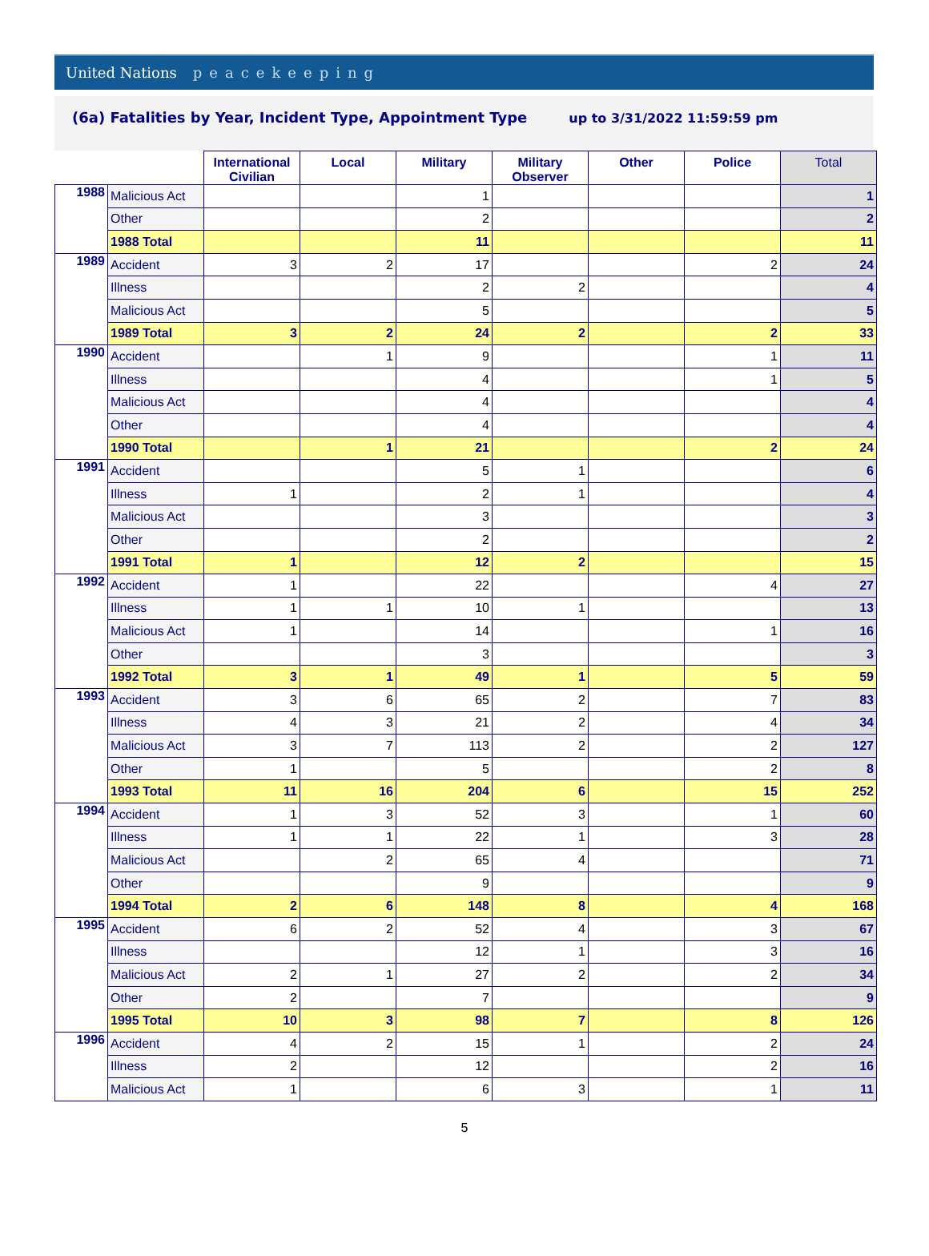United Nations peacekeeping
(6a) Fatalities by Year, Incident Type, Appointment Type
up to 3/31/2022 11:59:59 pm
| | | International Civilian | Local | Military | Military Observer | Other | Police | Total |
| --- | --- | --- | --- | --- | --- | --- | --- | --- |
| 1988 | Malicious Act | | | 1 | | | | 1 |
| | Other | | | 2 | | | | 2 |
| | 1988 Total | | | 11 | | | | 11 |
| 1989 | Accident | 3 | 2 | 17 | | | 2 | 24 |
| | Illness | | | 2 | 2 | | | 4 |
| | Malicious Act | | | 5 | | | | 5 |
| | 1989 Total | 3 | 2 | 24 | 2 | | 2 | 33 |
| 1990 | Accident | | 1 | 9 | | | 1 | 11 |
| | Illness | | | 4 | | | 1 | 5 |
| | Malicious Act | | | 4 | | | | 4 |
| | Other | | | 4 | | | | 4 |
| | 1990 Total | | 1 | 21 | | | 2 | 24 |
| 1991 | Accident | | | 5 | 1 | | | 6 |
| | Illness | 1 | | 2 | 1 | | | 4 |
| | Malicious Act | | | 3 | | | | 3 |
| | Other | | | 2 | | | | 2 |
| | 1991 Total | 1 | | 12 | 2 | | | 15 |
| 1992 | Accident | 1 | | 22 | | | 4 | 27 |
| | Illness | 1 | 1 | 10 | 1 | | | 13 |
| | Malicious Act | 1 | | 14 | | | 1 | 16 |
| | Other | | | 3 | | | | 3 |
| | 1992 Total | 3 | 1 | 49 | 1 | | 5 | 59 |
| 1993 | Accident | 3 | 6 | 65 | 2 | | 7 | 83 |
| | Illness | 4 | 3 | 21 | 2 | | 4 | 34 |
| | Malicious Act | 3 | 7 | 113 | 2 | | 2 | 127 |
| | Other | 1 | | 5 | | | 2 | 8 |
| | 1993 Total | 11 | 16 | 204 | 6 | | 15 | 252 |
| 1994 | Accident | 1 | 3 | 52 | 3 | | 1 | 60 |
| | Illness | 1 | 1 | 22 | 1 | | 3 | 28 |
| | Malicious Act | | 2 | 65 | 4 | | | 71 |
| | Other | | | 9 | | | | 9 |
| | 1994 Total | 2 | 6 | 148 | 8 | | 4 | 168 |
| 1995 | Accident | 6 | 2 | 52 | 4 | | 3 | 67 |
| | Illness | | | 12 | 1 | | 3 | 16 |
| | Malicious Act | 2 | 1 | 27 | 2 | | 2 | 34 |
| | Other | 2 | | 7 | | | | 9 |
| | 1995 Total | 10 | 3 | 98 | 7 | | 8 | 126 |
| 1996 | Accident | 4 | 2 | 15 | 1 | | 2 | 24 |
| | Illness | 2 | | 12 | | | 2 | 16 |
| | Malicious Act | 1 | | 6 | 3 | | 1 | 11 |
5